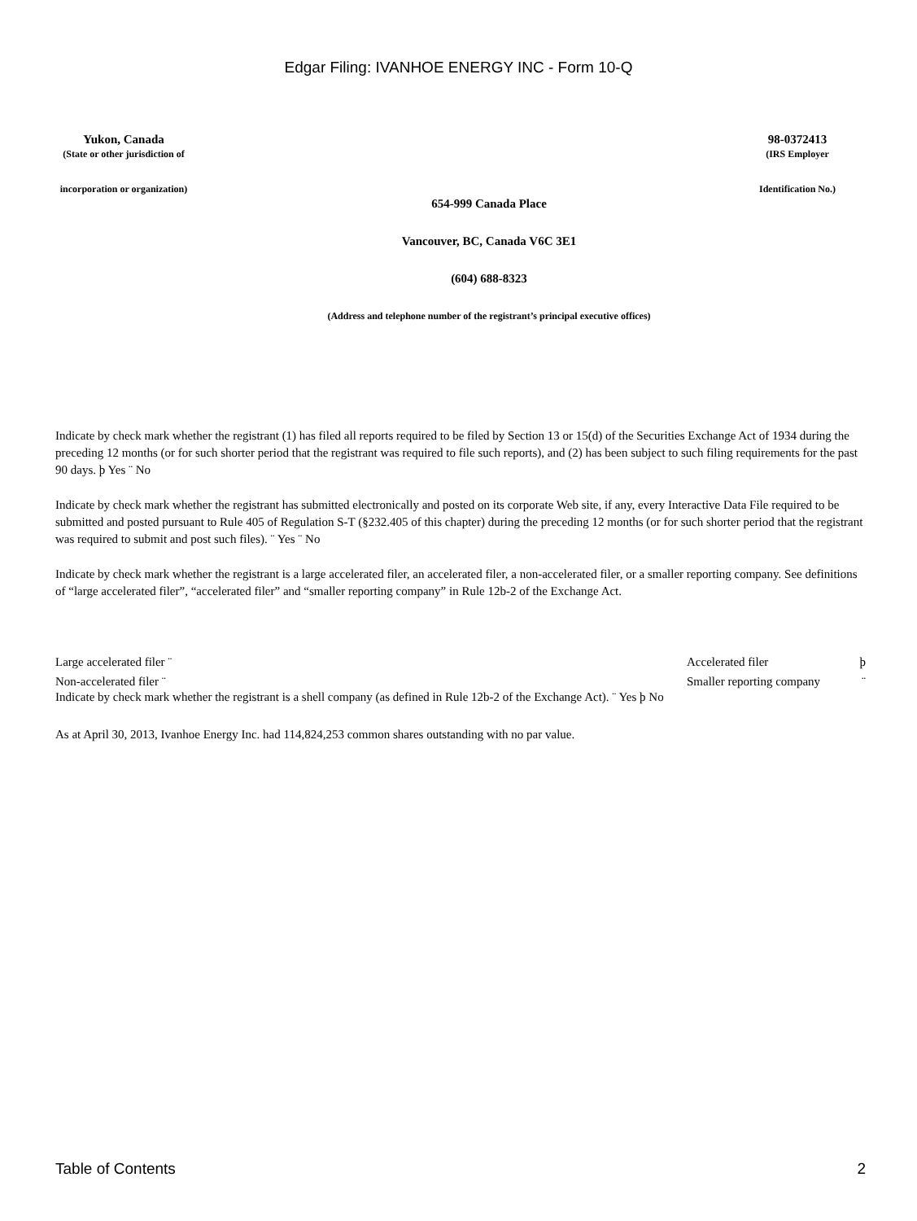Edgar Filing: IVANHOE ENERGY INC - Form 10-Q
| Yukon, Canada (State or other jurisdiction of | 98-0372413 (IRS Employer |
| incorporation or organization) | Identification No.) |
654-999 Canada Place
Vancouver, BC, Canada V6C 3E1
(604) 688-8323
(Address and telephone number of the registrant’s principal executive offices)
Indicate by check mark whether the registrant (1) has filed all reports required to be filed by Section 13 or 15(d) of the Securities Exchange Act of 1934 during the preceding 12 months (or for such shorter period that the registrant was required to file such reports), and (2) has been subject to such filing requirements for the past 90 days. þ Yes ¨ No
Indicate by check mark whether the registrant has submitted electronically and posted on its corporate Web site, if any, every Interactive Data File required to be submitted and posted pursuant to Rule 405 of Regulation S-T (§232.405 of this chapter) during the preceding 12 months (or for such shorter period that the registrant was required to submit and post such files). ¨ Yes ¨ No
Indicate by check mark whether the registrant is a large accelerated filer, an accelerated filer, a non-accelerated filer, or a smaller reporting company. See definitions of “large accelerated filer”, “accelerated filer” and “smaller reporting company” in Rule 12b-2 of the Exchange Act.
| Large accelerated filer ¨ | Accelerated filer | þ |
| Non-accelerated filer ¨ | Smaller reporting company | ¨ |
Indicate by check mark whether the registrant is a shell company (as defined in Rule 12b-2 of the Exchange Act). ¨ Yes þ No
As at April 30, 2013, Ivanhoe Energy Inc. had 114,824,253 common shares outstanding with no par value.
Table of Contents 2